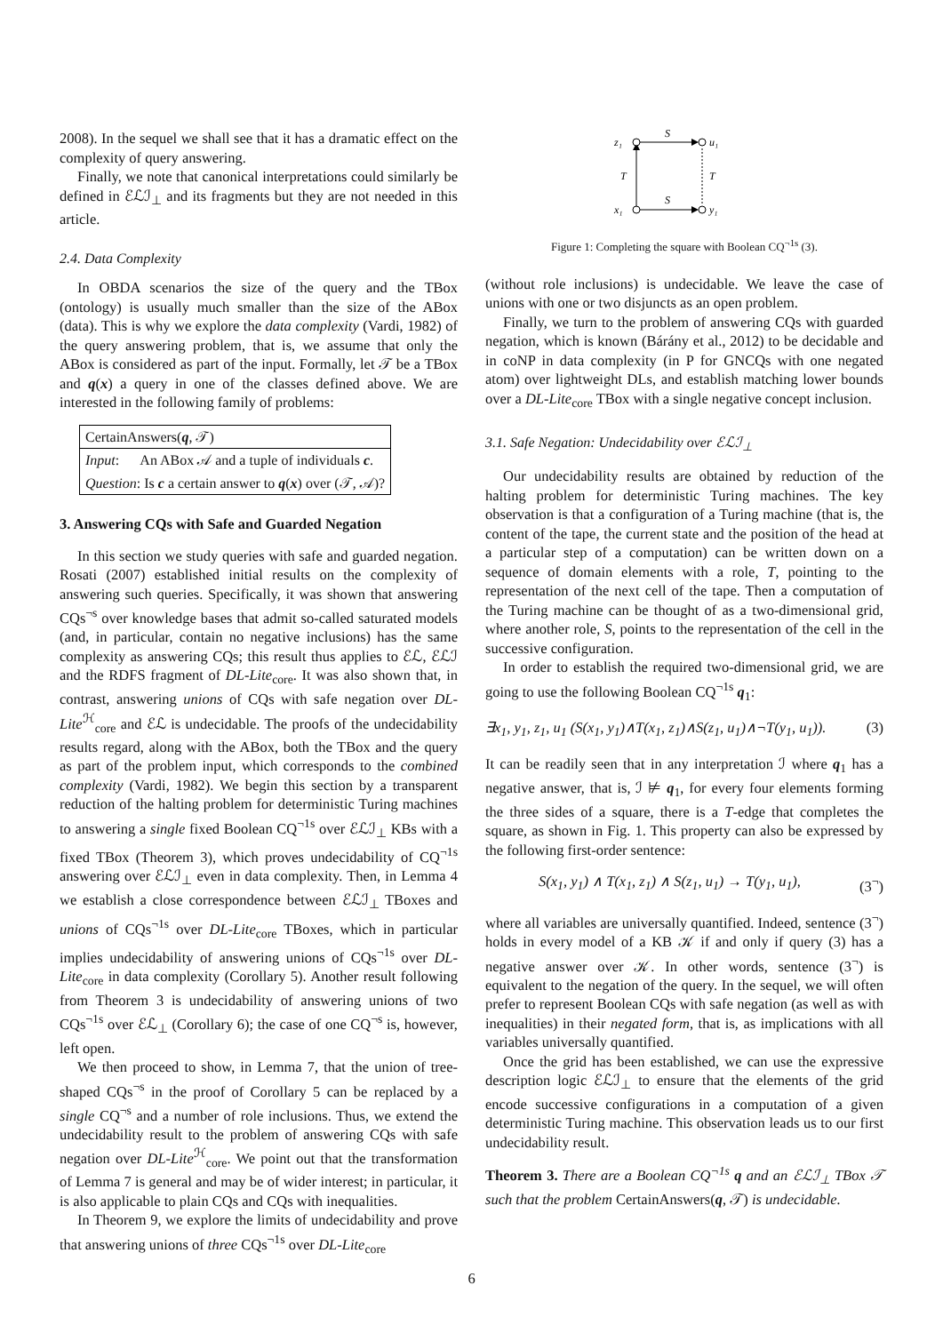2008). In the sequel we shall see that it has a dramatic effect on the complexity of query answering.
Finally, we note that canonical interpretations could similarly be defined in ℰℒℐ<sub>⊥</sub> and its fragments but they are not needed in this article.
2.4. Data Complexity
In OBDA scenarios the size of the query and the TBox (ontology) is usually much smaller than the size of the ABox (data). This is why we explore the data complexity (Vardi, 1982) of the query answering problem, that is, we assume that only the ABox is considered as part of the input. Formally, let 𝒯 be a TBox and q(x) a query in one of the classes defined above. We are interested in the following family of problems:
| CertainAnswers( q , 𝒯) |
| Input : An ABox 𝒜 and a tuple of individuals c . |
| Question : Is c a certain answer to q ( x ) over (𝒯, 𝒜)? |
3. Answering CQs with Safe and Guarded Negation
In this section we study queries with safe and guarded negation. Rosati (2007) established initial results on the complexity of answering such queries. Specifically, it was shown that answering CQs<sup>¬s</sup> over knowledge bases that admit so-called saturated models (and, in particular, contain no negative inclusions) has the same complexity as answering CQs; this result thus applies to ℰℒ, ℰℒℐ and the RDFS fragment of DL-Lite<sub>core</sub>. It was also shown that, in contrast, answering unions of CQs with safe negation over DL-Lite<sup>ℋ</sup><sub>core</sub> and ℰℒ is undecidable. The proofs of the undecidability results regard, along with the ABox, both the TBox and the query as part of the problem input, which corresponds to the combined complexity (Vardi, 1982). We begin this section by a transparent reduction of the halting problem for deterministic Turing machines to answering a single fixed Boolean CQ<sup>¬1s</sup> over ℰℒℐ<sub>⊥</sub> KBs with a fixed TBox (Theorem 3), which proves undecidability of CQ<sup>¬1s</sup> answering over ℰℒℐ<sub>⊥</sub> even in data complexity. Then, in Lemma 4 we establish a close correspondence between ℰℒℐ<sub>⊥</sub> TBoxes and unions of CQs<sup>¬1s</sup> over DL-Lite<sub>core</sub> TBoxes, which in particular implies undecidability of answering unions of CQs<sup>¬1s</sup> over DL-Lite<sub>core</sub> in data complexity (Corollary 5). Another result following from Theorem 3 is undecidability of answering unions of two CQs<sup>¬1s</sup> over ℰℒ<sub>⊥</sub> (Corollary 6); the case of one CQ<sup>¬s</sup> is, however, left open.
We then proceed to show, in Lemma 7, that the union of tree-shaped CQs<sup>¬s</sup> in the proof of Corollary 5 can be replaced by a single CQ<sup>¬s</sup> and a number of role inclusions. Thus, we extend the undecidability result to the problem of answering CQs with safe negation over DL-Lite<sup>ℋ</sup><sub>core</sub>. We point out that the transformation of Lemma 7 is general and may be of wider interest; in particular, it is also applicable to plain CQs and CQs with inequalities.
In Theorem 9, we explore the limits of undecidability and prove that answering unions of three CQs<sup>¬1s</sup> over DL-Lite<sub>core</sub>
z₁
u₁
x₁
y₁
S
S
T
T
Figure 1: Completing the square with Boolean CQ<sup>¬1s</sup> (3).
(without role inclusions) is undecidable. We leave the case of unions with one or two disjuncts as an open problem.
Finally, we turn to the problem of answering CQs with guarded negation, which is known (Bárány et al., 2012) to be decidable and in coNP in data complexity (in P for GNCQs with one negated atom) over lightweight DLs, and establish matching lower bounds over a DL-Lite<sub>core</sub> TBox with a single negative concept inclusion.
3.1. Safe Negation: Undecidability over ℰℒℐ<sub>⊥</sub>
Our undecidability results are obtained by reduction of the halting problem for deterministic Turing machines. The key observation is that a configuration of a Turing machine (that is, the content of the tape, the current state and the position of the head at a particular step of a computation) can be written down on a sequence of domain elements with a role, T, pointing to the representation of the next cell of the tape. Then a computation of the Turing machine can be thought of as a two-dimensional grid, where another role, S, points to the representation of the cell in the successive configuration.
In order to establish the required two-dimensional grid, we are going to use the following Boolean CQ<sup>¬1s</sup> q<sub>1</sub>:
∃x<sub>1</sub>, y<sub>1</sub>, z<sub>1</sub>, u<sub>1</sub> (S(x<sub>1</sub>, y<sub>1</sub>)∧T(x<sub>1</sub>, z<sub>1</sub>)∧S(z<sub>1</sub>, u<sub>1</sub>)∧¬T(y<sub>1</sub>, u<sub>1</sub>)). (3)
It can be readily seen that in any interpretation ℐ where q<sub>1</sub> has a negative answer, that is, ℐ ⊭ q<sub>1</sub>, for every four elements forming the three sides of a square, there is a T-edge that completes the square, as shown in Fig. 1. This property can also be expressed by the following first-order sentence:
S(x<sub>1</sub>, y<sub>1</sub>) ∧ T(x<sub>1</sub>, z<sub>1</sub>) ∧ S(z<sub>1</sub>, u<sub>1</sub>) → T(y<sub>1</sub>, u<sub>1</sub>), (3<sup>¬</sup>)
where all variables are universally quantified. Indeed, sentence (3<sup>¬</sup>) holds in every model of a KB 𝒦 if and only if query (3) has a negative answer over 𝒦. In other words, sentence (3<sup>¬</sup>) is equivalent to the negation of the query. In the sequel, we will often prefer to represent Boolean CQs with safe negation (as well as with inequalities) in their negated form, that is, as implications with all variables universally quantified.
Once the grid has been established, we can use the expressive description logic ℰℒℐ<sub>⊥</sub> to ensure that the elements of the grid encode successive configurations in a computation of a given deterministic Turing machine. This observation leads us to our first undecidability result.
Theorem 3. There are a Boolean CQ<sup>¬1s</sup> q and an ℰℒℐ<sub>⊥</sub> TBox 𝒯 such that the problem CertainAnswers(q, 𝒯) is undecidable.
6